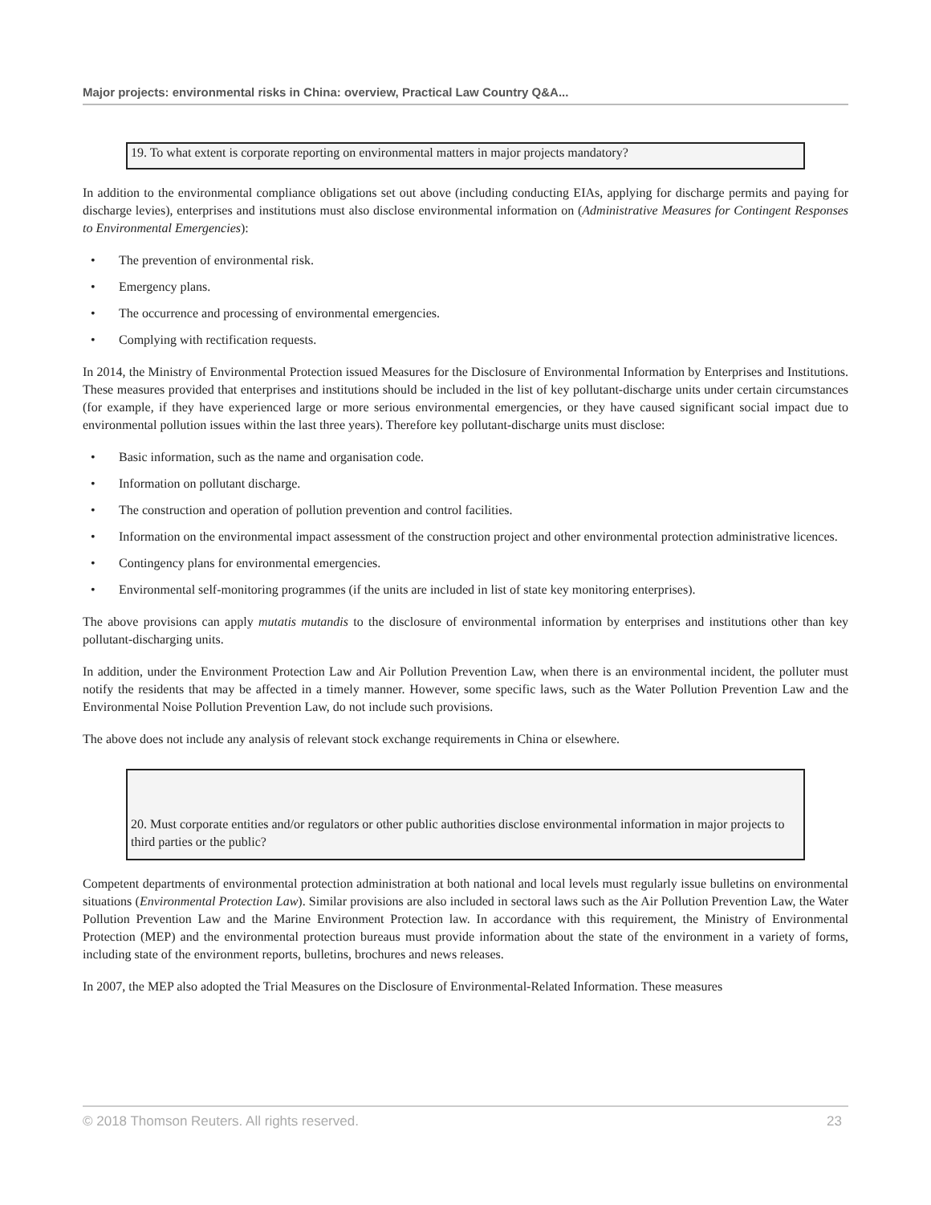Major projects: environmental risks in China: overview, Practical Law Country Q&A...
19. To what extent is corporate reporting on environmental matters in major projects mandatory?
In addition to the environmental compliance obligations set out above (including conducting EIAs, applying for discharge permits and paying for discharge levies), enterprises and institutions must also disclose environmental information on (Administrative Measures for Contingent Responses to Environmental Emergencies):
• The prevention of environmental risk.
• Emergency plans.
• The occurrence and processing of environmental emergencies.
• Complying with rectification requests.
In 2014, the Ministry of Environmental Protection issued Measures for the Disclosure of Environmental Information by Enterprises and Institutions. These measures provided that enterprises and institutions should be included in the list of key pollutant-discharge units under certain circumstances (for example, if they have experienced large or more serious environmental emergencies, or they have caused significant social impact due to environmental pollution issues within the last three years). Therefore key pollutant-discharge units must disclose:
• Basic information, such as the name and organisation code.
• Information on pollutant discharge.
• The construction and operation of pollution prevention and control facilities.
• Information on the environmental impact assessment of the construction project and other environmental protection administrative licences.
• Contingency plans for environmental emergencies.
• Environmental self-monitoring programmes (if the units are included in list of state key monitoring enterprises).
The above provisions can apply mutatis mutandis to the disclosure of environmental information by enterprises and institutions other than key pollutant-discharging units.
In addition, under the Environment Protection Law and Air Pollution Prevention Law, when there is an environmental incident, the polluter must notify the residents that may be affected in a timely manner. However, some specific laws, such as the Water Pollution Prevention Law and the Environmental Noise Pollution Prevention Law, do not include such provisions.
The above does not include any analysis of relevant stock exchange requirements in China or elsewhere.
20. Must corporate entities and/or regulators or other public authorities disclose environmental information in major projects to third parties or the public?
Competent departments of environmental protection administration at both national and local levels must regularly issue bulletins on environmental situations (Environmental Protection Law). Similar provisions are also included in sectoral laws such as the Air Pollution Prevention Law, the Water Pollution Prevention Law and the Marine Environment Protection law. In accordance with this requirement, the Ministry of Environmental Protection (MEP) and the environmental protection bureaus must provide information about the state of the environment in a variety of forms, including state of the environment reports, bulletins, brochures and news releases.
In 2007, the MEP also adopted the Trial Measures on the Disclosure of Environmental-Related Information. These measures
© 2018 Thomson Reuters. All rights reserved. 23